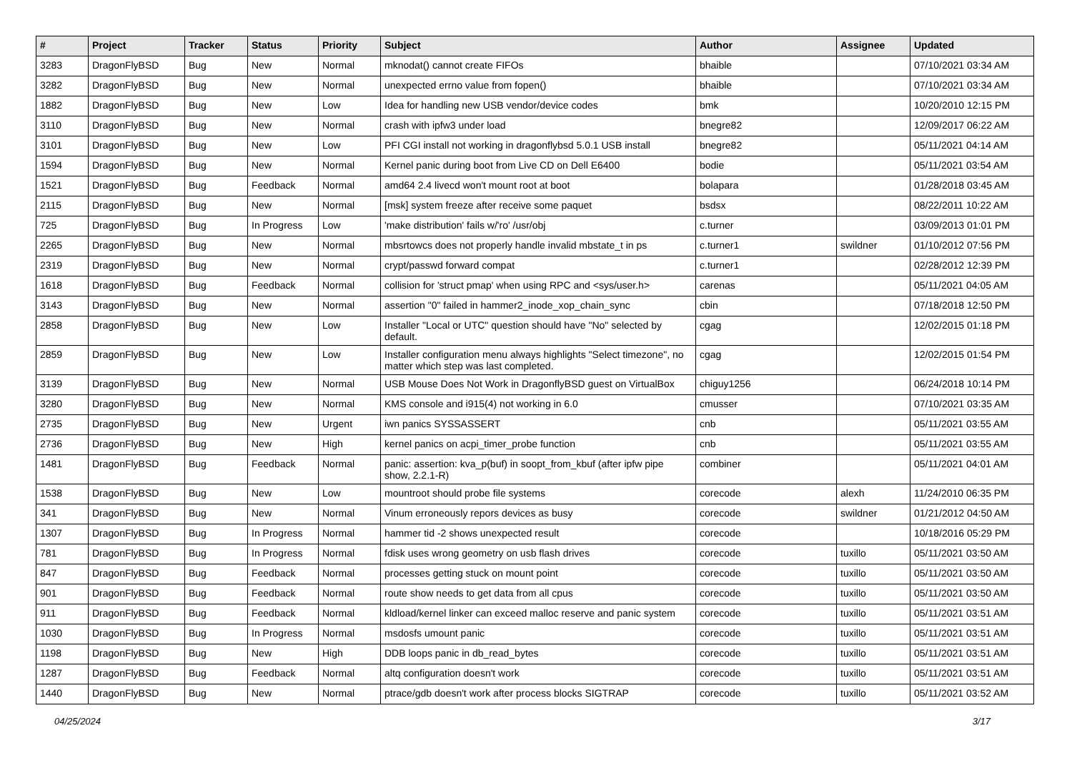| # | Project | Tracker | Status | Priority | Subject | Author | Assignee | Updated |
| --- | --- | --- | --- | --- | --- | --- | --- | --- |
| 3283 | DragonFlyBSD | Bug | New | Normal | mknodat() cannot create FIFOs | bhaible | | 07/10/2021 03:34 AM |
| 3282 | DragonFlyBSD | Bug | New | Normal | unexpected errno value from fopen() | bhaible | | 07/10/2021 03:34 AM |
| 1882 | DragonFlyBSD | Bug | New | Low | Idea for handling new USB vendor/device codes | bmk | | 10/20/2010 12:15 PM |
| 3110 | DragonFlyBSD | Bug | New | Normal | crash with ipfw3 under load | bnegre82 | | 12/09/2017 06:22 AM |
| 3101 | DragonFlyBSD | Bug | New | Low | PFI CGI install not working in dragonflybsd 5.0.1 USB install | bnegre82 | | 05/11/2021 04:14 AM |
| 1594 | DragonFlyBSD | Bug | New | Normal | Kernel panic during boot from Live CD on Dell E6400 | bodie | | 05/11/2021 03:54 AM |
| 1521 | DragonFlyBSD | Bug | Feedback | Normal | amd64 2.4 livecd won't mount root at boot | bolapara | | 01/28/2018 03:45 AM |
| 2115 | DragonFlyBSD | Bug | New | Normal | [msk] system freeze after receive some paquet | bsdsx | | 08/22/2011 10:22 AM |
| 725 | DragonFlyBSD | Bug | In Progress | Low | 'make distribution' fails w/'ro' /usr/obj | c.turner | | 03/09/2013 01:01 PM |
| 2265 | DragonFlyBSD | Bug | New | Normal | mbsrtowcs does not properly handle invalid mbstate_t in ps | c.turner1 | swildner | 01/10/2012 07:56 PM |
| 2319 | DragonFlyBSD | Bug | New | Normal | crypt/passwd forward compat | c.turner1 | | 02/28/2012 12:39 PM |
| 1618 | DragonFlyBSD | Bug | Feedback | Normal | collision for 'struct pmap' when using RPC and <sys/user.h> | carenas | | 05/11/2021 04:05 AM |
| 3143 | DragonFlyBSD | Bug | New | Normal | assertion "0" failed in hammer2_inode_xop_chain_sync | cbin | | 07/18/2018 12:50 PM |
| 2858 | DragonFlyBSD | Bug | New | Low | Installer "Local or UTC" question should have "No" selected by default. | cgag | | 12/02/2015 01:18 PM |
| 2859 | DragonFlyBSD | Bug | New | Low | Installer configuration menu always highlights "Select timezone", no matter which step was last completed. | cgag | | 12/02/2015 01:54 PM |
| 3139 | DragonFlyBSD | Bug | New | Normal | USB Mouse Does Not Work in DragonflyBSD guest on VirtualBox | chiguy1256 | | 06/24/2018 10:14 PM |
| 3280 | DragonFlyBSD | Bug | New | Normal | KMS console and i915(4) not working in 6.0 | cmusser | | 07/10/2021 03:35 AM |
| 2735 | DragonFlyBSD | Bug | New | Urgent | iwn panics SYSSASSERT | cnb | | 05/11/2021 03:55 AM |
| 2736 | DragonFlyBSD | Bug | New | High | kernel panics on acpi_timer_probe function | cnb | | 05/11/2021 03:55 AM |
| 1481 | DragonFlyBSD | Bug | Feedback | Normal | panic: assertion: kva_p(buf) in soopt_from_kbuf (after ipfw pipe show, 2.2.1-R) | combiner | | 05/11/2021 04:01 AM |
| 1538 | DragonFlyBSD | Bug | New | Low | mountroot should probe file systems | corecode | alexh | 11/24/2010 06:35 PM |
| 341 | DragonFlyBSD | Bug | New | Normal | Vinum erroneously repors devices as busy | corecode | swildner | 01/21/2012 04:50 AM |
| 1307 | DragonFlyBSD | Bug | In Progress | Normal | hammer tid -2 shows unexpected result | corecode | | 10/18/2016 05:29 PM |
| 781 | DragonFlyBSD | Bug | In Progress | Normal | fdisk uses wrong geometry on usb flash drives | corecode | tuxillo | 05/11/2021 03:50 AM |
| 847 | DragonFlyBSD | Bug | Feedback | Normal | processes getting stuck on mount point | corecode | tuxillo | 05/11/2021 03:50 AM |
| 901 | DragonFlyBSD | Bug | Feedback | Normal | route show needs to get data from all cpus | corecode | tuxillo | 05/11/2021 03:50 AM |
| 911 | DragonFlyBSD | Bug | Feedback | Normal | kldload/kernel linker can exceed malloc reserve and panic system | corecode | tuxillo | 05/11/2021 03:51 AM |
| 1030 | DragonFlyBSD | Bug | In Progress | Normal | msdosfs umount panic | corecode | tuxillo | 05/11/2021 03:51 AM |
| 1198 | DragonFlyBSD | Bug | New | High | DDB loops panic in db_read_bytes | corecode | tuxillo | 05/11/2021 03:51 AM |
| 1287 | DragonFlyBSD | Bug | Feedback | Normal | altq configuration doesn't work | corecode | tuxillo | 05/11/2021 03:51 AM |
| 1440 | DragonFlyBSD | Bug | New | Normal | ptrace/gdb doesn't work after process blocks SIGTRAP | corecode | tuxillo | 05/11/2021 03:52 AM |
04/25/2024 3/17